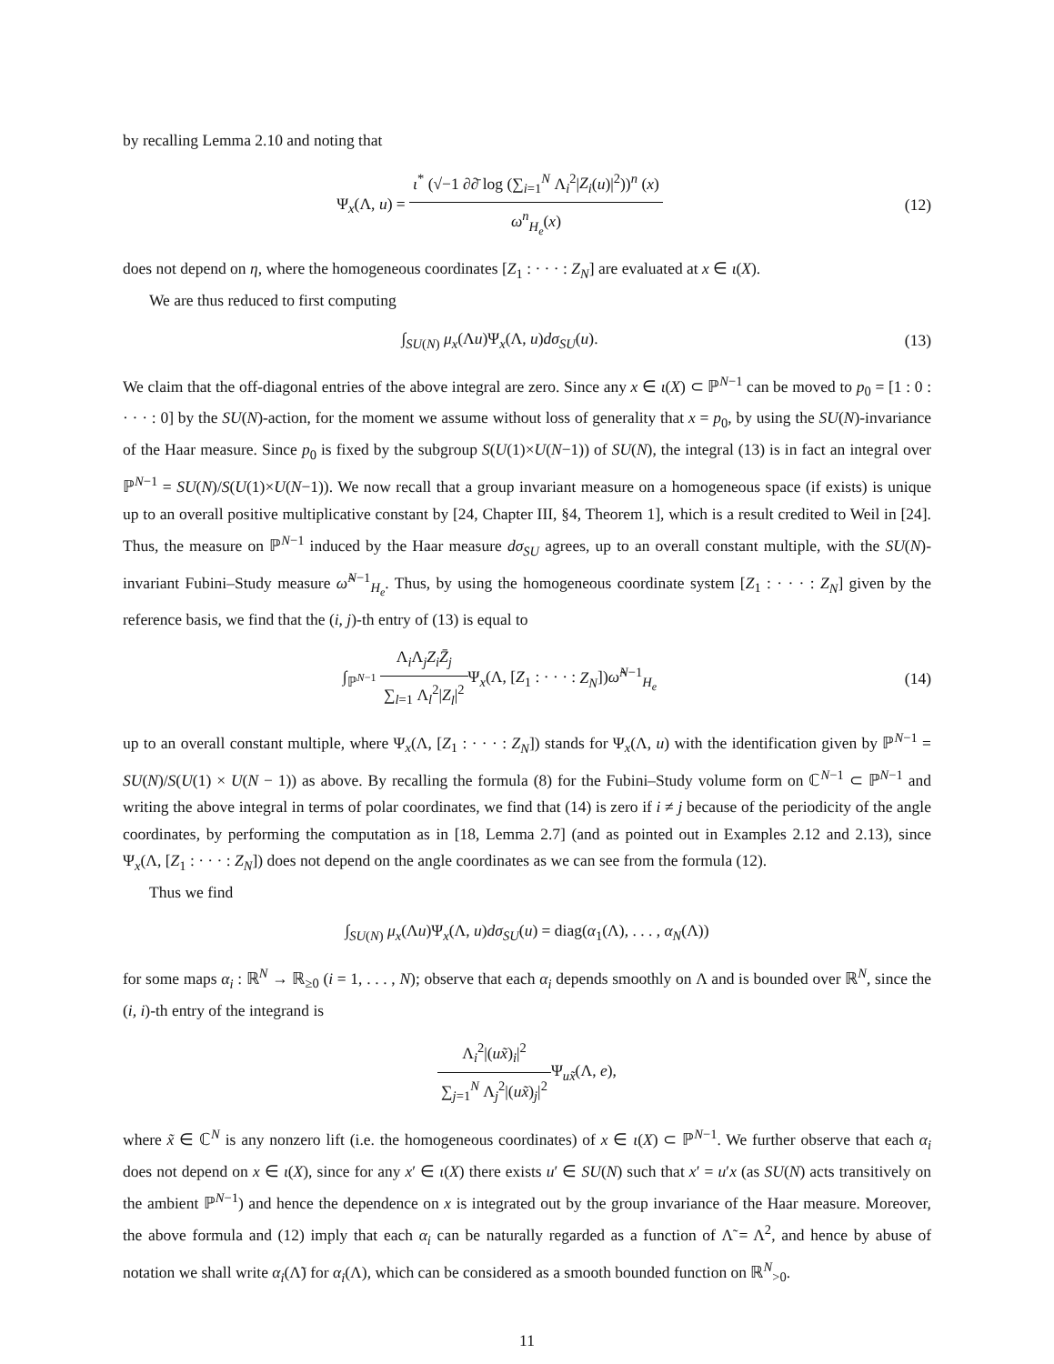by recalling Lemma 2.10 and noting that
Ψ<sub>x</sub>(Λ, u) = ι<sup>*</sup> (√−1 ∂∂̄ log (∑<sub>i=1</sub><sup>N</sup> Λ<sub>i</sub><sup>2</sup>|Z<sub>i</sub>(u)|<sup>2</sup>))<sup>n</sup> (x) ω<sup>n</sup><sub>H<sub>e</sub></sub>(x)
(12)
does not depend on η, where the homogeneous coordinates [Z<sub>1</sub> : · · · : Z<sub>N</sub>] are evaluated at x ∈ ι(X).
We are thus reduced to first computing
∫<sub>SU(N)</sub> μ<sub>x</sub>(Λu)Ψ<sub>x</sub>(Λ, u)dσ<sub>SU</sub>(u). (13)
We claim that the off-diagonal entries of the above integral are zero. Since any x ∈ ι(X) ⊂ ℙ<sup>N−1</sup> can be moved to p<sub>0</sub> = [1 : 0 : · · · : 0] by the SU(N)-action, for the moment we assume without loss of generality that x = p<sub>0</sub>, by using the SU(N)-invariance of the Haar measure. Since p<sub>0</sub> is fixed by the subgroup S(U(1)×U(N−1)) of SU(N), the integral (13) is in fact an integral over ℙ<sup>N−1</sup> = SU(N)/S(U(1)×U(N−1)). We now recall that a group invariant measure on a homogeneous space (if exists) is unique up to an overall positive multiplicative constant by [24, Chapter III, §4, Theorem 1], which is a result credited to Weil in [24]. Thus, the measure on ℙ<sup>N−1</sup> induced by the Haar measure dσ<sub>SU</sub> agrees, up to an overall constant multiple, with the SU(N)-invariant Fubini–Study measure ω̃<sup>N−1</sup><sub>H<sub>e</sub></sub>. Thus, by using the homogeneous coordinate system [Z<sub>1</sub> : · · · : Z<sub>N</sub>] given by the reference basis, we find that the (i, j)-th entry of (13) is equal to
∫<sub>ℙ<sup>N−1</sup></sub> Λ<sub>i</sub>Λ<sub>j</sub>Z<sub>i</sub> Z̄<sub>j</sub> ∑<sub>l=1</sub> Λ<sub>l</sub><sup>2</sup>|Z<sub>l</sub>|<sup>2</sup> Ψ<sub>x</sub>(Λ, [Z<sub>1</sub> : · · · : Z<sub>N</sub>])ω̃<sup>N−1</sup><sub>H<sub>e</sub></sub>
(14)
up to an overall constant multiple, where Ψ<sub>x</sub>(Λ, [Z<sub>1</sub> : · · · : Z<sub>N</sub>]) stands for Ψ<sub>x</sub>(Λ, u) with the identification given by ℙ<sup>N−1</sup> = SU(N)/S(U(1) × U(N − 1)) as above. By recalling the formula (8) for the Fubini–Study volume form on ℂ<sup>N−1</sup> ⊂ ℙ<sup>N−1</sup> and writing the above integral in terms of polar coordinates, we find that (14) is zero if i ≠ j because of the periodicity of the angle coordinates, by performing the computation as in [18, Lemma 2.7] (and as pointed out in Examples 2.12 and 2.13), since Ψ<sub>x</sub>(Λ, [Z<sub>1</sub> : · · · : Z<sub>N</sub>]) does not depend on the angle coordinates as we can see from the formula (12).
Thus we find
∫<sub>SU(N)</sub> μ<sub>x</sub>(Λu)Ψ<sub>x</sub>(Λ, u)dσ<sub>SU</sub>(u) = diag(α<sub>1</sub>(Λ), . . . , α<sub>N</sub>(Λ))
for some maps α<sub>i</sub> : ℝ<sup>N</sup> → ℝ<sub>≥0</sub> (i = 1, . . . , N); observe that each α<sub>i</sub> depends smoothly on Λ and is bounded over ℝ<sup>N</sup>, since the (i, i)-th entry of the integrand is
Λ<sub>i</sub><sup>2</sup>|(ux̃)<sub>i</sub>|<sup>2</sup> ∑<sub>j=1</sub><sup>N</sup> Λ<sub>j</sub><sup>2</sup>|(ux̃)<sub>j</sub>|<sup>2</sup> Ψ<sub>ux̃</sub>(Λ, e),
where x̃ ∈ ℂ<sup>N</sup> is any nonzero lift (i.e. the homogeneous coordinates) of x ∈ ι(X) ⊂ ℙ<sup>N−1</sup>. We further observe that each α<sub>i</sub> does not depend on x ∈ ι(X), since for any x′ ∈ ι(X) there exists u′ ∈ SU(N) such that x′ = u′x (as SU(N) acts transitively on the ambient ℙ<sup>N−1</sup>) and hence the dependence on x is integrated out by the group invariance of the Haar measure. Moreover, the above formula and (12) imply that each α<sub>i</sub> can be naturally regarded as a function of Λ̃ = Λ<sup>2</sup>, and hence by abuse of notation we shall write α<sub>i</sub>(Λ̃) for α<sub>i</sub>(Λ), which can be considered as a smooth bounded function on ℝ<sup>N</sup><sub>>0</sub>.
11